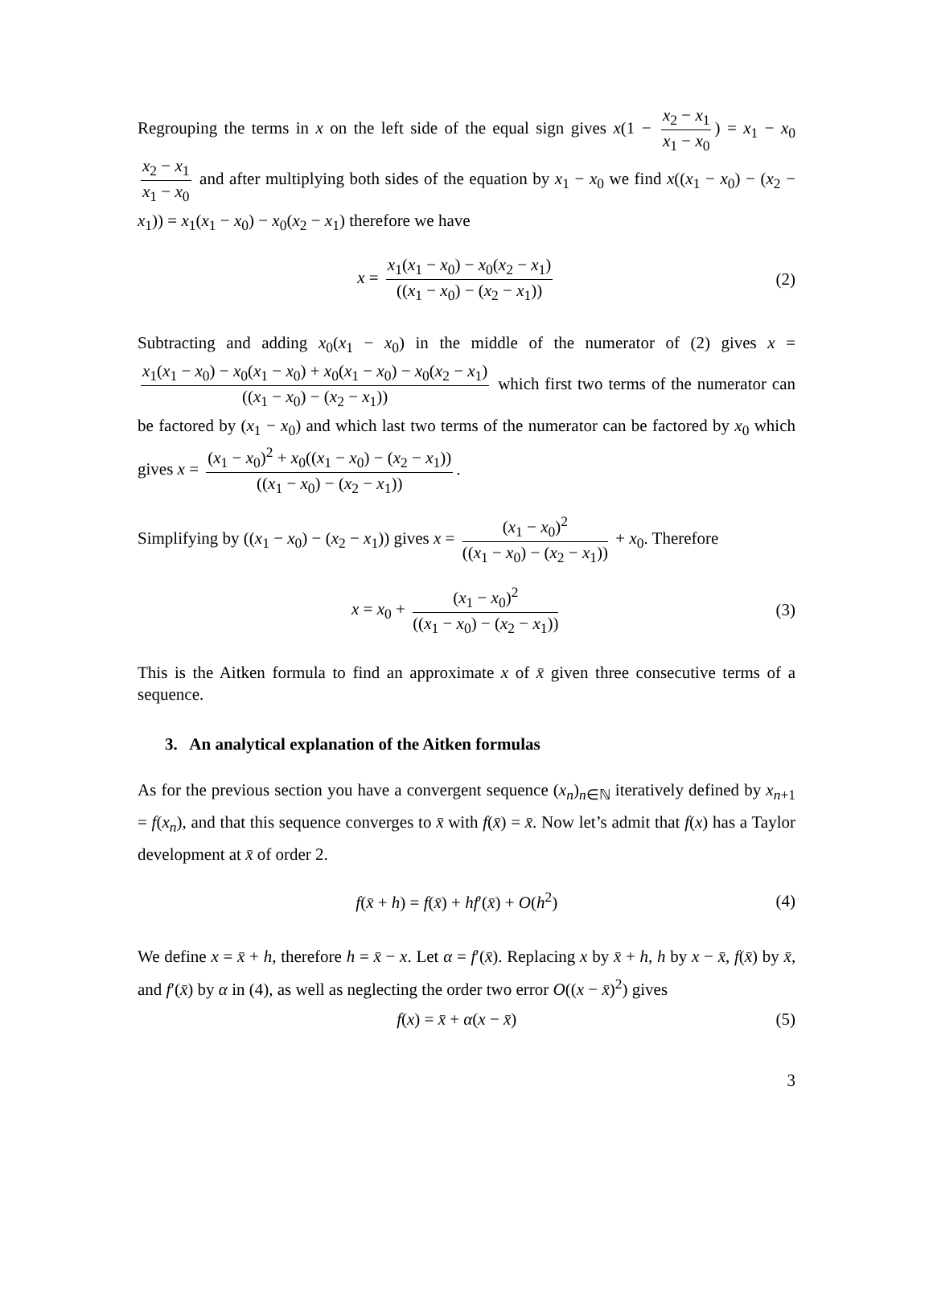Regrouping the terms in x on the left side of the equal sign gives x(1 − x<sub>2</sub> − x<sub>1</sub> x<sub>1</sub> − x<sub>0</sub>) = x<sub>1</sub> − x<sub>0</sub> x<sub>2</sub> − x<sub>1</sub> x<sub>1</sub> − x<sub>0</sub> and after multiplying both sides of the equation by x<sub>1</sub> − x<sub>0</sub> we find x((x<sub>1</sub> − x<sub>0</sub>) − (x<sub>2</sub> − x<sub>1</sub>)) = x<sub>1</sub>(x<sub>1</sub> − x<sub>0</sub>) − x<sub>0</sub>(x<sub>2</sub> − x<sub>1</sub>) therefore we have
x = x<sub>1</sub>(x<sub>1</sub> − x<sub>0</sub>) − x<sub>0</sub>(x<sub>2</sub> − x<sub>1</sub>) ((x<sub>1</sub> − x<sub>0</sub>) − (x<sub>2</sub> − x<sub>1</sub>))
(2)
Subtracting and adding x<sub>0</sub>(x<sub>1</sub> − x<sub>0</sub>) in the middle of the numerator of (2) gives x = x<sub>1</sub>(x<sub>1</sub> − x<sub>0</sub>) − x<sub>0</sub>(x<sub>1</sub> − x<sub>0</sub>) + x<sub>0</sub>(x<sub>1</sub> − x<sub>0</sub>) − x<sub>0</sub>(x<sub>2</sub> − x<sub>1</sub>) ((x<sub>1</sub> − x<sub>0</sub>) − (x<sub>2</sub> − x<sub>1</sub>)) which first two terms of the numerator can be factored by (x<sub>1</sub> − x<sub>0</sub>) and which last two terms of the numerator can be factored by x<sub>0</sub> which gives x = (x<sub>1</sub> − x<sub>0</sub>)<sup>2</sup> + x<sub>0</sub>((x<sub>1</sub> − x<sub>0</sub>) − (x<sub>2</sub> − x<sub>1</sub>)) ((x<sub>1</sub> − x<sub>0</sub>) − (x<sub>2</sub> − x<sub>1</sub>)).
Simplifying by ((x<sub>1</sub> − x<sub>0</sub>) − (x<sub>2</sub> − x<sub>1</sub>)) gives x = (x<sub>1</sub> − x<sub>0</sub>)<sup>2</sup> ((x<sub>1</sub> − x<sub>0</sub>) − (x<sub>2</sub> − x<sub>1</sub>)) + x<sub>0</sub>. Therefore
x = x<sub>0</sub> + (x<sub>1</sub> − x<sub>0</sub>)<sup>2</sup> ((x<sub>1</sub> − x<sub>0</sub>) − (x<sub>2</sub> − x<sub>1</sub>))
(3)
This is the Aitken formula to find an approximate x of x̄ given three consecutive terms of a sequence.
3. An analytical explanation of the Aitken formulas
As for the previous section you have a convergent sequence (x<sub>n</sub>)<sub>n∈ℕ</sub> iteratively defined by x<sub>n+1</sub> = f(x<sub>n</sub>), and that this sequence converges to x̄ with f(x̄) = x̄. Now let’s admit that f(x) has a Taylor development at x̄ of order 2.
f(x̄ + h) = f(x̄) + hf′(x̄) + O(h<sup>2</sup>)
(4)
We define x = x̄ + h, therefore h = x̄ − x. Let α = f′(x̄). Replacing x by x̄ + h, h by x − x̄, f(x̄) by x̄, and f′(x̄) by α in (4), as well as neglecting the order two error O((x − x̄)<sup>2</sup>) gives
f(x) = x̄ + α(x − x̄) (5)
3